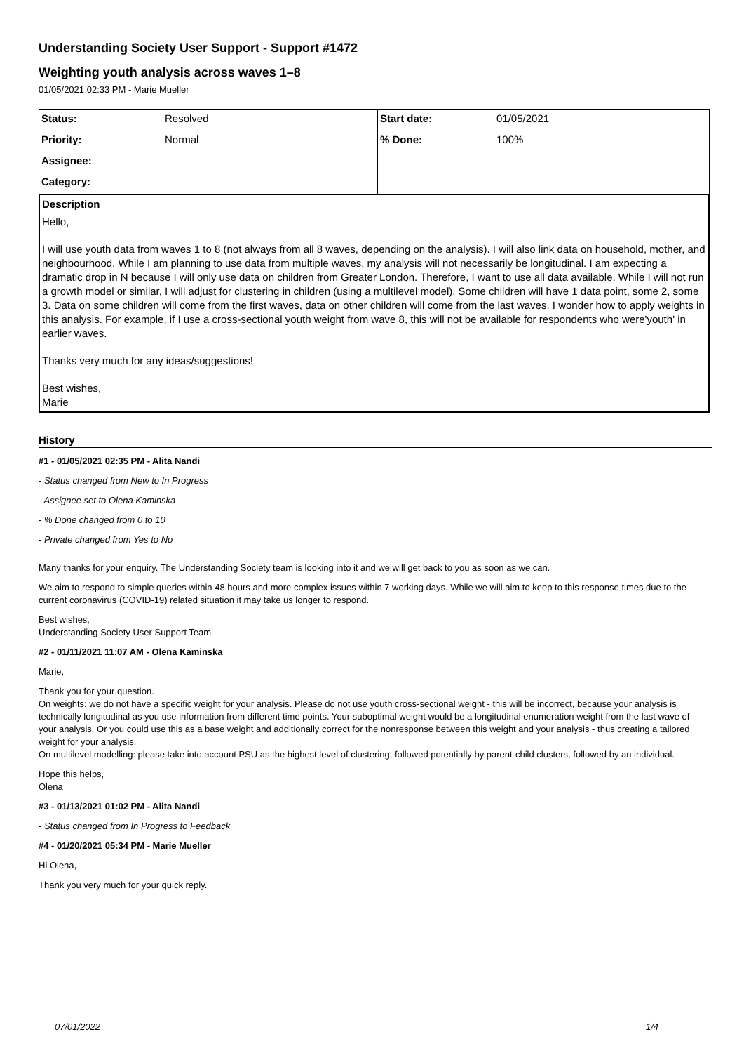Understanding Society User Support - Support #1472
Weighting youth analysis across waves 1–8
01/05/2021 02:33 PM - Marie Mueller
| Status: | Resolved | Start date: | 01/05/2021 |
| Priority: | Normal | % Done: | 100% |
| Assignee: | | | |
| Category: | | | |
Description
Hello,
I will use youth data from waves 1 to 8 (not always from all 8 waves, depending on the analysis). I will also link data on household, mother, and neighbourhood. While I am planning to use data from multiple waves, my analysis will not necessarily be longitudinal. I am expecting a dramatic drop in N because I will only use data on children from Greater London. Therefore, I want to use all data available. While I will not run a growth model or similar, I will adjust for clustering in children (using a multilevel model). Some children will have 1 data point, some 2, some 3. Data on some children will come from the first waves, data on other children will come from the last waves. I wonder how to apply weights in this analysis. For example, if I use a cross-sectional youth weight from wave 8, this will not be available for respondents who were'youth' in earlier waves.
Thanks very much for any ideas/suggestions!
Best wishes,
Marie
History
#1 - 01/05/2021 02:35 PM - Alita Nandi
- Status changed from New to In Progress
- Assignee set to Olena Kaminska
- % Done changed from 0 to 10
- Private changed from Yes to No
Many thanks for your enquiry. The Understanding Society team is looking into it and we will get back to you as soon as we can.
We aim to respond to simple queries within 48 hours and more complex issues within 7 working days. While we will aim to keep to this response times due to the current coronavirus (COVID-19) related situation it may take us longer to respond.
Best wishes,
Understanding Society User Support Team
#2 - 01/11/2021 11:07 AM - Olena Kaminska
Marie,
Thank you for your question.
On weights: we do not have a specific weight for your analysis. Please do not use youth cross-sectional weight - this will be incorrect, because your analysis is technically longitudinal as you use information from different time points. Your suboptimal weight would be a longitudinal enumeration weight from the last wave of your analysis. Or you could use this as a base weight and additionally correct for the nonresponse between this weight and your analysis - thus creating a tailored weight for your analysis.
On multilevel modelling: please take into account PSU as the highest level of clustering, followed potentially by parent-child clusters, followed by an individual.
Hope this helps,
Olena
#3 - 01/13/2021 01:02 PM - Alita Nandi
- Status changed from In Progress to Feedback
#4 - 01/20/2021 05:34 PM - Marie Mueller
Hi Olena,
Thank you very much for your quick reply.
07/01/2022 1/4